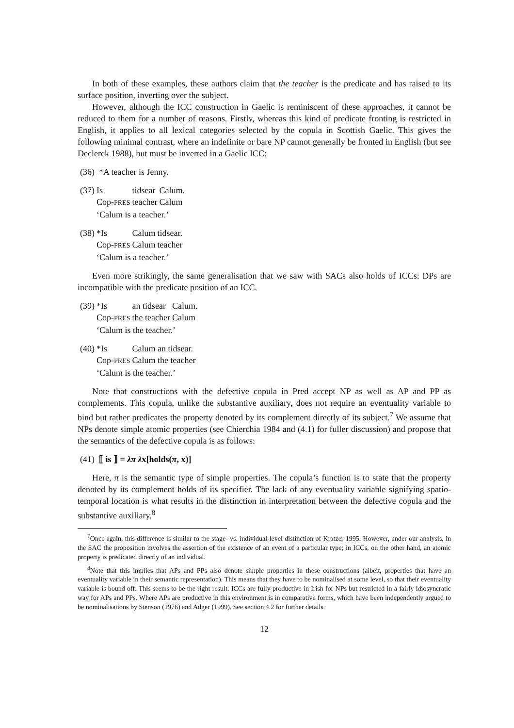In both of these examples, these authors claim that the teacher is the predicate and has raised to its surface position, inverting over the subject.
However, although the ICC construction in Gaelic is reminiscent of these approaches, it cannot be reduced to them for a number of reasons. Firstly, whereas this kind of predicate fronting is restricted in English, it applies to all lexical categories selected by the copula in Scottish Gaelic. This gives the following minimal contrast, where an indefinite or bare NP cannot generally be fronted in English (but see Declerck 1988), but must be inverted in a Gaelic ICC:
(36) *A teacher is Jenny.
| (37) | Is | tidsear | Calum. |
| | Cop- PRES | teacher | Calum |
| | ‘Calum is a teacher.’ | | |
| (38) | *Is | Calum | tidsear. |
| | Cop- PRES | Calum | teacher |
| | ‘Calum is a teacher.’ | | |
Even more strikingly, the same generalisation that we saw with SACs also holds of ICCs: DPs are incompatible with the predicate position of an ICC.
| (39) | *Is | an tidsear | Calum. |
| | Cop- PRES | the teacher | Calum |
| | ‘Calum is the teacher.’ | | |
| (40) | *Is | Calum an tidsear. |
| | Cop- PRES | Calum the teacher |
| | ‘Calum is the teacher.’ | |
Note that constructions with the defective copula in Pred accept NP as well as AP and PP as complements. This copula, unlike the substantive auxiliary, does not require an eventuality variable to bind but rather predicates the property denoted by its complement directly of its subject.<sup>7</sup> We assume that NPs denote simple atomic properties (see Chierchia 1984 and (4.1) for fuller discussion) and propose that the semantics of the defective copula is as follows:
(41) ⟦ is ⟧ = λπ λx[holds(π, x)]
Here, π is the semantic type of simple properties. The copula’s function is to state that the property denoted by its complement holds of its specifier. The lack of any eventuality variable signifying spatio-temporal location is what results in the distinction in interpretation between the defective copula and the substantive auxiliary.<sup>8</sup>
<sup>7</sup> Once again, this difference is similar to the stage- vs. individual-level distinction of Kratzer 1995. However, under our analysis, in the SAC the proposition involves the assertion of the existence of an event of a particular type; in ICCs, on the other hand, an atomic property is predicated directly of an individual.
<sup>8</sup> Note that this implies that APs and PPs also denote simple properties in these constructions (albeit, properties that have an eventuality variable in their semantic representation). This means that they have to be nominalised at some level, so that their eventuality variable is bound off. This seems to be the right result: ICCs are fully productive in Irish for NPs but restricted in a fairly idiosyncratic way for APs and PPs. Where APs are productive in this environment is in comparative forms, which have been independently argued to be nominalisations by Stenson (1976) and Adger (1999). See section 4.2 for further details.
12